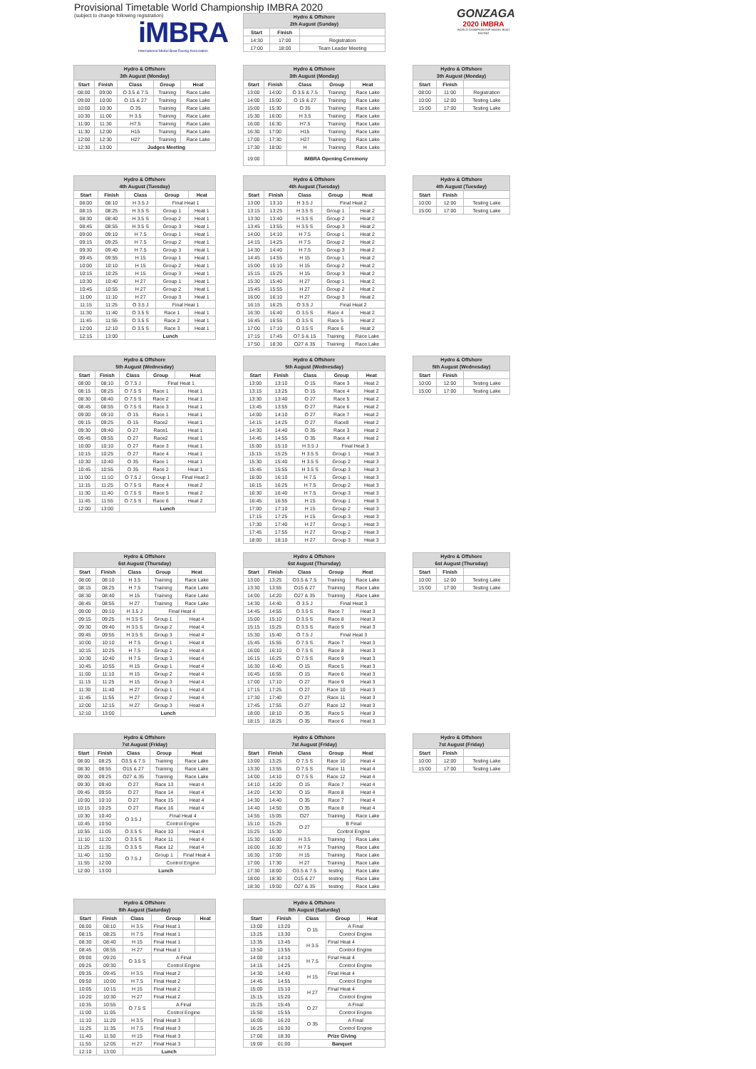Provisional Timetable World Championship IMBRA 2020
(subject to change following registration)
iMBRA
International Model Boat Racing Association
| Hydro & Offshore 2th August (Sunday) | | |
| --- | --- | --- |
| Start | Finish | |
| 14:30 | 17:00 | Registration |
| 17:00 | 18:00 | Team Leader Meeting |
GONZAGA
2020 iMBRA
WORLD CHAMPIONSHIP MODEL BOAT RACING
| Hydro & Offshore 3th August (Monday) | | | | |
| --- | --- | --- | --- | --- |
| Start | Finish | Class | Group | Heat |
| 08:00 | 09:00 | O 3.5 & 7.5 | Training | Race Lake |
| 09:00 | 10:00 | O 15 & 27 | Training | Race Lake |
| 10:00 | 10:30 | O 35 | Training | Race Lake |
| 10:30 | 11:00 | H 3.5 | Training | Race Lake |
| 11:00 | 11:30 | H7.5 | Training | Race Lake |
| 11:30 | 12:00 | H15 | Training | Race Lake |
| 12:00 | 12:30 | H27 | Training | Race Lake |
| 12:30 | 13:00 | Judges Meeting | | |
| Hydro & Offshore 3th August (Monday) | | | | |
| --- | --- | --- | --- | --- |
| Start | Finish | Class | Group | Heat |
| 13:00 | 14:00 | O 3.5 & 7.5 | Training | Race Lake |
| 14:00 | 15:00 | O 15 & 27 | Training | Race Lake |
| 15:00 | 15:30 | O 35 | Training | Race Lake |
| 15:30 | 16:00 | H 3.5 | Training | Race Lake |
| 16:00 | 16:30 | H7.5 | Training | Race Lake |
| 16:30 | 17:00 | H15 | Training | Race Lake |
| 17:00 | 17:30 | H27 | Training | Race Lake |
| 17:30 | 18:00 | H | Training | Race Lake |
| 19:00 | | iMBRA Opening Ceremony | | |
| Hydro & Offshore 3th August (Monday) | | |
| --- | --- | --- |
| Start | Finish | |
| 08:00 | 11:00 | Registration |
| 10:00 | 12:00 | Testing Lake |
| 15:00 | 17:00 | Testing Lake |
| Hydro & Offshore 4th August (Tuesday) | | | | |
| --- | --- | --- | --- | --- |
| Start | Finish | Class | Group | Heat |
| 08:00 | 08:10 | H 3.5 J | Final Heat 1 | |
| 08:15 | 08:25 | H 3.5 S | Group 1 | Heat 1 |
| 08:30 | 08:40 | H 3.5 S | Group 2 | Heat 1 |
| 08:45 | 08:55 | H 3.5 S | Group 3 | Heat 1 |
| 09:00 | 09:10 | H 7.5 | Group 1 | Heat 1 |
| 09:15 | 09:25 | H 7.5 | Group 2 | Heat 1 |
| 09:30 | 09:40 | H 7.5 | Group 3 | Heat 1 |
| 09:45 | 09:55 | H 15 | Group 1 | Heat 1 |
| 10:00 | 10:10 | H 15 | Group 2 | Heat 1 |
| 10:15 | 10:25 | H 15 | Group 3 | Heat 1 |
| 10:30 | 10:40 | H 27 | Group 1 | Heat 1 |
| 10:45 | 10:55 | H 27 | Group 2 | Heat 1 |
| 11:00 | 11:10 | H 27 | Group 3 | Heat 1 |
| 11:15 | 11:25 | O 3.5 J | Final Heat 1 | |
| 11:30 | 11:40 | O 3.5 S | Race 1 | Heat 1 |
| 11:45 | 11:55 | O 3.5 S | Race 2 | Heat 1 |
| 12:00 | 12:10 | O 3.5 S | Race 3 | Heat 1 |
| 12:15 | 13:00 | Lunch | | |
| Hydro & Offshore 4th August (Tuesday) | | | | |
| --- | --- | --- | --- | --- |
| Start | Finish | Class | Group | Heat |
| 13:00 | 13:10 | H 3.5 J | Final Heat 2 | |
| 13:15 | 13:25 | H 3.5 S | Group 1 | Heat 2 |
| 13:30 | 13:40 | H 3.5 S | Group 2 | Heat 2 |
| 13:45 | 13:55 | H 3.5 S | Group 3 | Heat 2 |
| 14:00 | 14:10 | H 7.5 | Group 1 | Heat 2 |
| 14:15 | 14:25 | H 7.5 | Group 2 | Heat 2 |
| 14:30 | 14:40 | H 7.5 | Group 3 | Heat 2 |
| 14:45 | 14:55 | H 15 | Group 1 | Heat 2 |
| 15:00 | 15:10 | H 15 | Group 2 | Heat 2 |
| 15:15 | 15:25 | H 15 | Group 3 | Heat 2 |
| 15:30 | 15:40 | H 27 | Group 1 | Heat 2 |
| 15:45 | 15:55 | H 27 | Group 2 | Heat 2 |
| 16:00 | 16:10 | H 27 | Group 3 | Heat 2 |
| 16:15 | 16:25 | O 3.5 J | Final Heat 2 | |
| 16:30 | 16:40 | O 3.5 S | Race 4 | Heat 2 |
| 16:45 | 16:55 | O 3.5 S | Race 5 | Heat 2 |
| 17:00 | 17:10 | O 3.5 S | Race 6 | Heat 2 |
| 17:15 | 17:45 | O7.5 & 15 | Training | Race Lake |
| 17:50 | 18:30 | O27 & 35 | Training | Race Lake |
| Hydro & Offshore 4th August (Tuesday) | | |
| --- | --- | --- |
| Start | Finish | |
| 10:00 | 12:00 | Testing Lake |
| 15:00 | 17:00 | Testing Lake |
| Hydro & Offshore 5th August (Wednesday) | | | | |
| --- | --- | --- | --- | --- |
| Start | Finish | Class | Group | Heat |
| 08:00 | 08:10 | O 7.5 J | Final Heat 1 | |
| 08:15 | 08:25 | O 7.5 S | Race 1 | Heat 1 |
| 08:30 | 08:40 | O 7.5 S | Race 2 | Heat 1 |
| 08:45 | 08:55 | O 7.5 S | Race 3 | Heat 1 |
| 09:00 | 09:10 | O 15 | Race 1 | Heat 1 |
| 09:15 | 09:25 | O 15 | Race2 | Heat 1 |
| 09:30 | 09:40 | O 27 | Race1 | Heat 1 |
| 09:45 | 09:55 | O 27 | Race2 | Heat 1 |
| 10:00 | 10:10 | O 27 | Race 3 | Heat 1 |
| 10:15 | 10:25 | O 27 | Race 4 | Heat 1 |
| 10:30 | 10:40 | O 35 | Race 1 | Heat 1 |
| 10:45 | 10:55 | O 35 | Race 2 | Heat 1 |
| 11:00 | 11:10 | O 7.5 J | Group 1 | Final Heat 2 |
| 11:15 | 11:25 | O 7.5 S | Race 4 | Heat 2 |
| 11:30 | 11:40 | O 7.5 S | Race 5 | Heat 2 |
| 11:45 | 11:55 | O 7.5 S | Race 6 | Heat 2 |
| 12:00 | 13:00 | Lunch | | |
| Hydro & Offshore 5th August (Wednesday) | | | | |
| --- | --- | --- | --- | --- |
| Start | Finish | Class | Group | Heat |
| 13:00 | 13:10 | O 15 | Race 3 | Heat 2 |
| 13:15 | 13:25 | O 15 | Race 4 | Heat 2 |
| 13:30 | 13:40 | O 27 | Race 5 | Heat 2 |
| 13:45 | 13:55 | O 27 | Race 6 | Heat 2 |
| 14:00 | 14:10 | O 27 | Race 7 | Heat 2 |
| 14:15 | 14:25 | O 27 | Race8 | Heat 2 |
| 14:30 | 14:40 | O 35 | Race 3 | Heat 2 |
| 14:45 | 14:55 | O 35 | Race 4 | Heat 2 |
| 15:00 | 15:10 | H 3.5 J | Final Heat 3 | |
| 15:15 | 15:25 | H 3.5 S | Group 1 | Heat 3 |
| 15:30 | 15:40 | H 3.5 S | Group 2 | Heat 3 |
| 15:45 | 15:55 | H 3.5 S | Group 3 | Heat 3 |
| 16:00 | 16:10 | H 7.5 | Group 1 | Heat 3 |
| 16:15 | 16:25 | H 7.5 | Group 2 | Heat 3 |
| 16:30 | 16:40 | H 7.5 | Group 3 | Heat 3 |
| 16:45 | 16:55 | H 15 | Group 1 | Heat 3 |
| 17:00 | 17:10 | H 15 | Group 2 | Heat 3 |
| 17:15 | 17:25 | H 15 | Group 3 | Heat 3 |
| 17:30 | 17:40 | H 27 | Group 1 | Heat 3 |
| 17:45 | 17:55 | H 27 | Group 2 | Heat 3 |
| 18:00 | 18:10 | H 27 | Group 3 | Heat 3 |
| Hydro & Offshore 5th August (Wednesday) | | |
| --- | --- | --- |
| Start | Finish | |
| 10:00 | 12:00 | Testing Lake |
| 15:00 | 17:00 | Testing Lake |
| Hydro & Offshore 6st August (Thursday) | | | | |
| --- | --- | --- | --- | --- |
| Start | Finish | Class | Group | Heat |
| 08:00 | 08:10 | H 3.5 | Training | Race Lake |
| 08:15 | 08:25 | H 7.5 | Training | Race Lake |
| 08:30 | 08:40 | H 15 | Training | Race Lake |
| 08:45 | 08:55 | H 27 | Training | Race Lake |
| 09:00 | 09:10 | H 3.5 J | Final Heat 4 | |
| 09:15 | 09:25 | H 3.5 S | Group 1 | Heat 4 |
| 09:30 | 09:40 | H 3.5 S | Group 2 | Heat 4 |
| 09:45 | 09:55 | H 3.5 S | Group 3 | Heat 4 |
| 10:00 | 10:10 | H 7.5 | Group 1 | Heat 4 |
| 10:15 | 10:25 | H 7.5 | Group 2 | Heat 4 |
| 10:30 | 10:40 | H 7.5 | Group 3 | Heat 4 |
| 10:45 | 10:55 | H 15 | Group 1 | Heat 4 |
| 11:00 | 11:10 | H 15 | Group 2 | Heat 4 |
| 11:15 | 11:25 | H 15 | Group 3 | Heat 4 |
| 11:30 | 11:40 | H 27 | Group 1 | Heat 4 |
| 11:45 | 11:55 | H 27 | Group 2 | Heat 4 |
| 12:00 | 12:15 | H 27 | Group 3 | Heat 4 |
| 12:10 | 13:00 | Lunch | | |
| Hydro & Offshore 6st August (Thursday) | | | | |
| --- | --- | --- | --- | --- |
| Start | Finish | Class | Group | Heat |
| 13:00 | 13:25 | O3.5 & 7.5 | Training | Race Lake |
| 13:30 | 13:55 | O15 & 27 | Training | Race Lake |
| 14:00 | 14:20 | O27 & 35 | Training | Race Lake |
| 14:30 | 14:40 | O 3.5 J | Final Heat 3 | |
| 14:45 | 14:55 | O 3.5 S | Race 7 | Heat 3 |
| 15:00 | 15:10 | O 3.5 S | Race 8 | Heat 3 |
| 15:15 | 15:25 | O 3.5 S | Race 9 | Heat 3 |
| 15:30 | 15:40 | O 7.5 J | Final Heat 3 | |
| 15:45 | 15:55 | O 7.5 S | Race 7 | Heat 3 |
| 16:00 | 16:10 | O 7.5 S | Race 8 | Heat 3 |
| 16:15 | 16:25 | O 7.5 S | Race 9 | Heat 3 |
| 16:30 | 16:40 | O 15 | Race 5 | Heat 3 |
| 16:45 | 16:55 | O 15 | Race 6 | Heat 3 |
| 17:00 | 17:10 | O 27 | Race 9 | Heat 3 |
| 17:15 | 17:25 | O 27 | Race 10 | Heat 3 |
| 17:30 | 17:40 | O 27 | Race 11 | Heat 3 |
| 17:45 | 17:55 | O 27 | Race 12 | Heat 3 |
| 18:00 | 18:10 | O 35 | Race 5 | Heat 3 |
| 18:15 | 18:25 | O 35 | Race 6 | Heat 3 |
| Hydro & Offshore 6st August (Thursday) | | |
| --- | --- | --- |
| Start | Finish | |
| 10:00 | 12:00 | Testing Lake |
| 15:00 | 17:00 | Testing Lake |
| Hydro & Offshore 7st August (Friday) | | | | |
| --- | --- | --- | --- | --- |
| Start | Finish | Class | Group | Heat |
| 08:00 | 08:25 | O3.5 & 7.5 | Training | Race Lake |
| 08:30 | 08:55 | O15 & 27 | Training | Race Lake |
| 09:00 | 09:25 | O27 & 35 | Training | Race Lake |
| 09:30 | 09:40 | O 27 | Race 13 | Heat 4 |
| 09:45 | 09:55 | O 27 | Race 14 | Heat 4 |
| 10:00 | 10:10 | O 27 | Race 15 | Heat 4 |
| 10:15 | 10:25 | O 27 | Race 16 | Heat 4 |
| 10:30 | 10:40 | O 3.5 J | Final Heat 4 | |
| 10:45 | 10:50 | | Control Engine | |
| 10:55 | 11:05 | O 3.5 S | Race 10 | Heat 4 |
| 11:10 | 11:20 | O 3.5 S | Race 11 | Heat 4 |
| 11:25 | 11:35 | O 3.5 S | Race 12 | Heat 4 |
| 11:40 | 11:50 | O 7.5 J | Group 1 | Final Heat 4 |
| 11:55 | 12:00 | | Control Engine | |
| 12:00 | 13:00 | Lunch | | |
| Hydro & Offshore 7st August (Friday) | | | | |
| --- | --- | --- | --- | --- |
| Start | Finish | Class | Group | Heat |
| 13:00 | 13:25 | O 7.5 S | Race 10 | Heat 4 |
| 13:30 | 13:55 | O 7.5 S | Race 11 | Heat 4 |
| 14:00 | 14:10 | O 7.5 S | Race 12 | Heat 4 |
| 14:10 | 14:20 | O 15 | Race 7 | Heat 4 |
| 14:20 | 14:30 | O 15 | Race 8 | Heat 4 |
| 14:30 | 14:40 | O 35 | Race 7 | Heat 4 |
| 14:40 | 14:50 | O 35 | Race 8 | Heat 4 |
| 14:55 | 15:05 | O27 | Training | Race Lake |
| 15:10 | 15:25 | O 27 | B Final | |
| 15:25 | 15:30 | | Control Engine | |
| 15:30 | 16:00 | H 3.5 | Training | Race Lake |
| 16:00 | 16:30 | H 7.5 | Training | Race Lake |
| 16:30 | 17:00 | H 15 | Training | Race Lake |
| 17:00 | 17:30 | H 27 | Training | Race Lake |
| 17:30 | 18:00 | O3.5 & 7.5 | testing | Race Lake |
| 18:00 | 18:30 | O15 & 27 | testing | Race Lake |
| 18:30 | 19:00 | O27 & 35 | testing | Race Lake |
| Hydro & Offshore 7st August (Friday) | | |
| --- | --- | --- |
| Start | Finish | |
| 10:00 | 12:00 | Testing Lake |
| 15:00 | 17:00 | Testing Lake |
| Hydro & Offshore 8th August (Saturday) | | | | |
| --- | --- | --- | --- | --- |
| Start | Finish | Class | Group | Heat |
| 08:00 | 08:10 | H 3.5 | Final Heat 1 | |
| 08:15 | 08:25 | H 7.5 | Final Heat 1 | |
| 08:30 | 08:40 | H 15 | Final Heat 1 | |
| 08:45 | 08:55 | H 27 | Final Heat 1 | |
| 09:00 | 09:20 | O 3.5 S | A Final | |
| 09:25 | 09:30 | | Control Engine | |
| 09:35 | 09:45 | H 3.5 | Final Heat 2 | |
| 09:50 | 10:00 | H 7.5 | Final Heat 2 | |
| 10:05 | 10:15 | H 15 | Final Heat 2 | |
| 10:20 | 10:30 | H 27 | Final Heat 2 | |
| 10:35 | 10:55 | O 7.5 S | A Final | |
| 11:00 | 11:05 | | Control Engine | |
| 11:10 | 11:20 | H 3.5 | Final Heat 3 | |
| 11:25 | 11:35 | H 7.5 | Final Heat 3 | |
| 11:40 | 11:50 | H 15 | Final Heat 3 | |
| 11:55 | 12:05 | H 27 | Final Heat 3 | |
| 12:10 | 13:00 | Lunch | | |
| Hydro & Offshore 8th August (Saturday) | | | | |
| --- | --- | --- | --- | --- |
| Start | Finish | Class | Group | Heat |
| 13:00 | 13:20 | O 15 | A Final | |
| 13:25 | 13:30 | | Control Engine | |
| 13:35 | 13:45 | H 3.5 | Final Heat 4 | |
| 13:50 | 13:55 | | Control Engine | |
| 14:00 | 14:10 | H 7.5 | Final Heat 4 | |
| 14:15 | 14:25 | | Control Engine | |
| 14:30 | 14:40 | H 15 | Final Heat 4 | |
| 14:45 | 14:55 | | Control Engine | |
| 15:00 | 15:10 | H 27 | Final Heat 4 | |
| 15:15 | 15:20 | | Control Engine | |
| 15:25 | 15:45 | O 27 | A Final | |
| 15:50 | 15:55 | | Control Engine | |
| 16:00 | 16:20 | O 35 | A Final | |
| 16:25 | 16:30 | | Control Engine | |
| 17:00 | 18:30 | Prize Giving | | |
| 19:00 | 01:00 | Banquet | | |